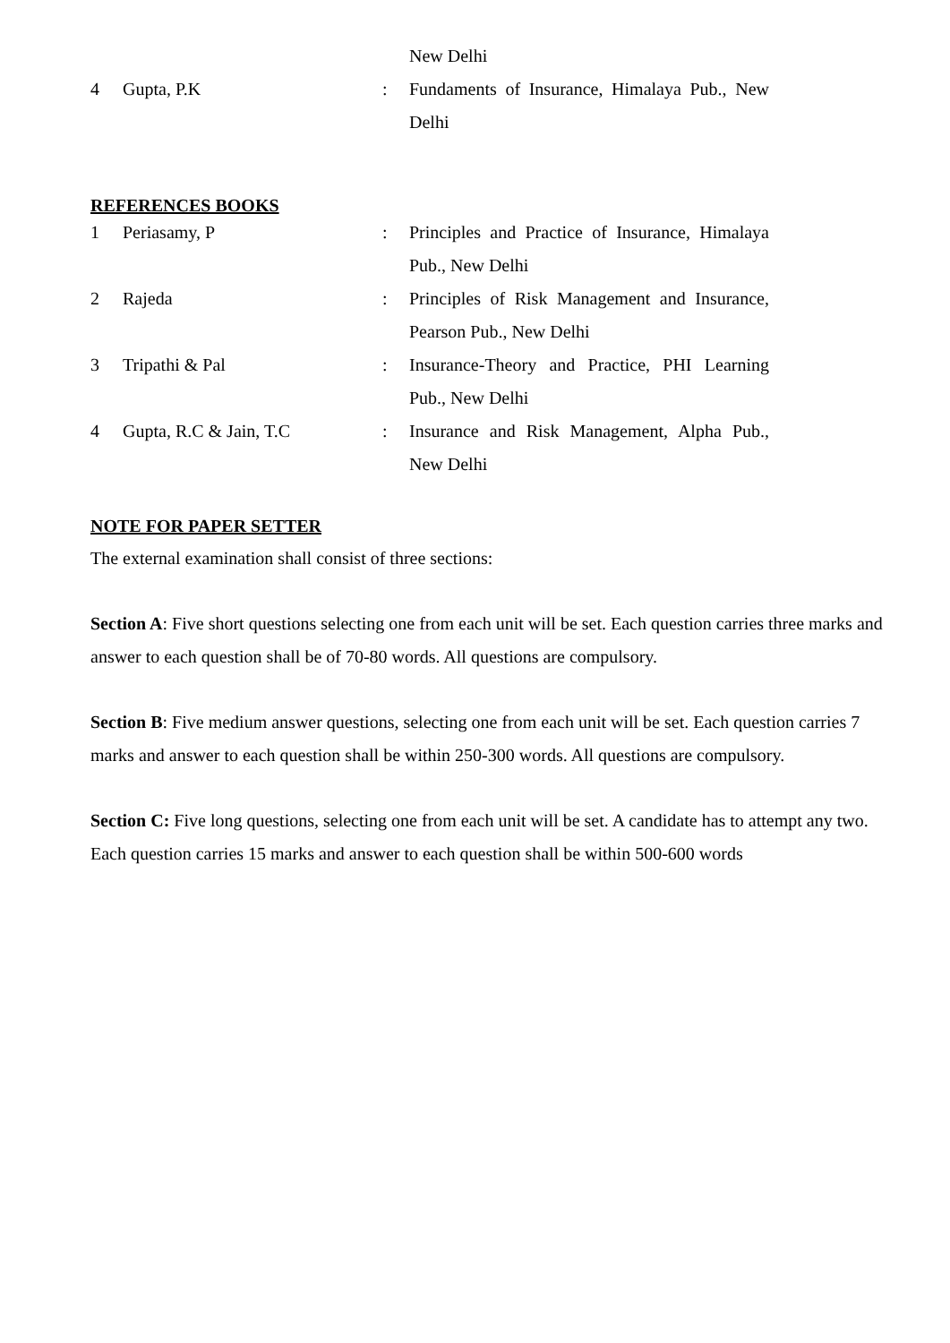| | | | New Delhi |
| 4 | Gupta, P.K | : | Fundaments of Insurance, Himalaya Pub., New Delhi |
REFERENCES BOOKS
| 1 | Periasamy, P | : | Principles and Practice of Insurance, Himalaya Pub., New Delhi |
| 2 | Rajeda | : | Principles of Risk Management and Insurance, Pearson Pub., New Delhi |
| 3 | Tripathi & Pal | : | Insurance-Theory and Practice, PHI Learning Pub., New Delhi |
| 4 | Gupta, R.C & Jain, T.C | : | Insurance and Risk Management, Alpha Pub., New Delhi |
NOTE FOR PAPER SETTER
The external examination shall consist of three sections:
Section A: Five short questions selecting one from each unit will be set. Each question carries three marks and answer to each question shall be of 70-80 words. All questions are compulsory.
Section B: Five medium answer questions, selecting one from each unit will be set. Each question carries 7 marks and answer to each question shall be within 250-300 words. All questions are compulsory.
Section C: Five long questions, selecting one from each unit will be set. A candidate has to attempt any two. Each question carries 15 marks and answer to each question shall be within 500-600 words